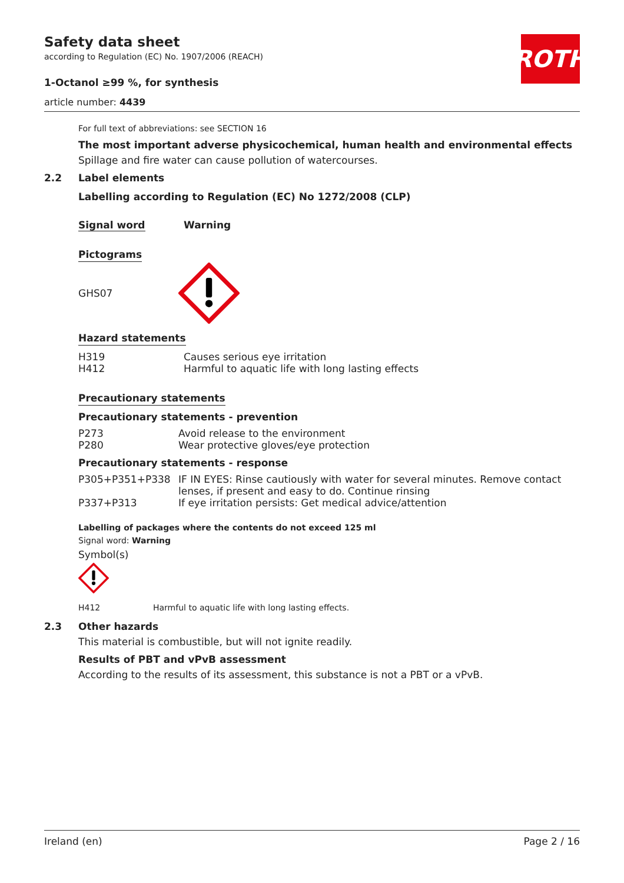Safety data sheet
according to Regulation (EC) No. 1907/2006 (REACH)
1-Octanol ≥99 %, for synthesis
article number: 4439
ROTH
For full text of abbreviations: see SECTION 16
The most important adverse physicochemical, human health and environmental effects
Spillage and fire water can cause pollution of watercourses.
2.2 Label elements
Labelling according to Regulation (EC) No 1272/2008 (CLP)
Signal word Warning
Pictograms
GHS07
Hazard statements
| H319 | Causes serious eye irritation |
| H412 | Harmful to aquatic life with long lasting effects |
Precautionary statements
Precautionary statements - prevention
| P273 | Avoid release to the environment |
| P280 | Wear protective gloves/eye protection |
Precautionary statements - response
| P305+P351+P338 | IF IN EYES: Rinse cautiously with water for several minutes. Remove contact lenses, if present and easy to do. Continue rinsing |
| P337+P313 | If eye irritation persists: Get medical advice/attention |
Labelling of packages where the contents do not exceed 125 ml
Signal word: Warning
Symbol(s)
| H412 | Harmful to aquatic life with long lasting effects. |
2.3 Other hazards
This material is combustible, but will not ignite readily.
Results of PBT and vPvB assessment
According to the results of its assessment, this substance is not a PBT or a vPvB.
Ireland (en) Page 2 / 16